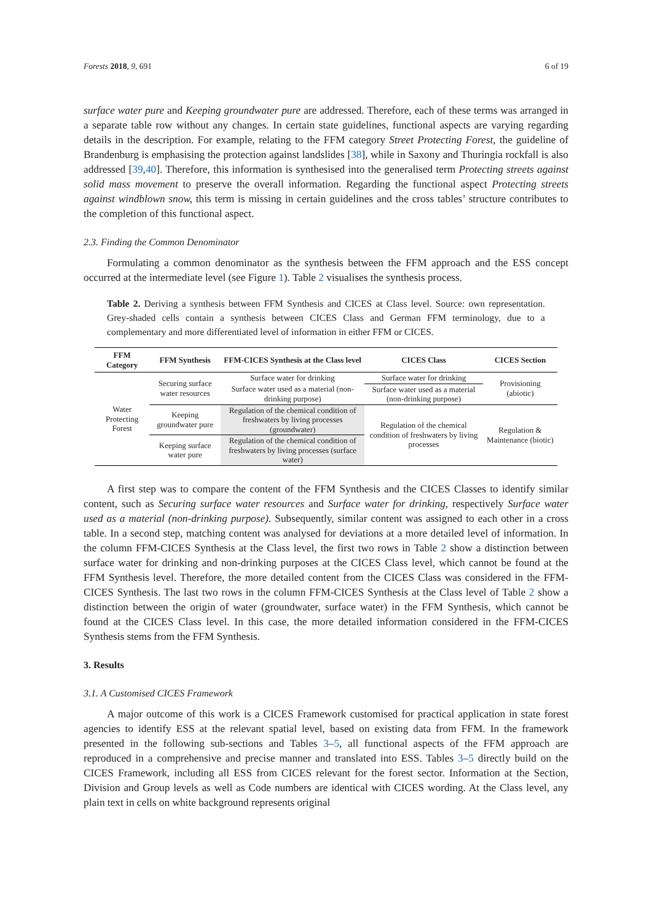Forests 2018, 9, 691 6 of 19
surface water pure and Keeping groundwater pure are addressed. Therefore, each of these terms was arranged in a separate table row without any changes. In certain state guidelines, functional aspects are varying regarding details in the description. For example, relating to the FFM category Street Protecting Forest, the guideline of Brandenburg is emphasising the protection against landslides [38], while in Saxony and Thuringia rockfall is also addressed [39,40]. Therefore, this information is synthesised into the generalised term Protecting streets against solid mass movement to preserve the overall information. Regarding the functional aspect Protecting streets against windblown snow, this term is missing in certain guidelines and the cross tables’ structure contributes to the completion of this functional aspect.
2.3. Finding the Common Denominator
Formulating a common denominator as the synthesis between the FFM approach and the ESS concept occurred at the intermediate level (see Figure 1). Table 2 visualises the synthesis process.
Table 2. Deriving a synthesis between FFM Synthesis and CICES at Class level. Source: own representation. Grey-shaded cells contain a synthesis between CICES Class and German FFM terminology, due to a complementary and more differentiated level of information in either FFM or CICES.
| FFM Category | FFM Synthesis | FFM-CICES Synthesis at the Class level | CICES Class | CICES Section |
| --- | --- | --- | --- | --- |
| Water Protecting Forest | Securing surface water resources | Surface water for drinking | Surface water for drinking | Provisioning (abiotic) |
| | | Surface water used as a material (non-drinking purpose) | Surface water used as a material (non-drinking purpose) | |
| | Keeping groundwater pure | Regulation of the chemical condition of freshwaters by living processes (groundwater) | Regulation of the chemical condition of freshwaters by living processes | Regulation & Maintenance (biotic) |
| | Keeping surface water pure | Regulation of the chemical condition of freshwaters by living processes (surface water) | | |
A first step was to compare the content of the FFM Synthesis and the CICES Classes to identify similar content, such as Securing surface water resources and Surface water for drinking, respectively Surface water used as a material (non-drinking purpose). Subsequently, similar content was assigned to each other in a cross table. In a second step, matching content was analysed for deviations at a more detailed level of information. In the column FFM-CICES Synthesis at the Class level, the first two rows in Table 2 show a distinction between surface water for drinking and non-drinking purposes at the CICES Class level, which cannot be found at the FFM Synthesis level. Therefore, the more detailed content from the CICES Class was considered in the FFM-CICES Synthesis. The last two rows in the column FFM-CICES Synthesis at the Class level of Table 2 show a distinction between the origin of water (groundwater, surface water) in the FFM Synthesis, which cannot be found at the CICES Class level. In this case, the more detailed information considered in the FFM-CICES Synthesis stems from the FFM Synthesis.
3. Results
3.1. A Customised CICES Framework
A major outcome of this work is a CICES Framework customised for practical application in state forest agencies to identify ESS at the relevant spatial level, based on existing data from FFM. In the framework presented in the following sub-sections and Tables 3–5, all functional aspects of the FFM approach are reproduced in a comprehensive and precise manner and translated into ESS. Tables 3–5 directly build on the CICES Framework, including all ESS from CICES relevant for the forest sector. Information at the Section, Division and Group levels as well as Code numbers are identical with CICES wording. At the Class level, any plain text in cells on white background represents original